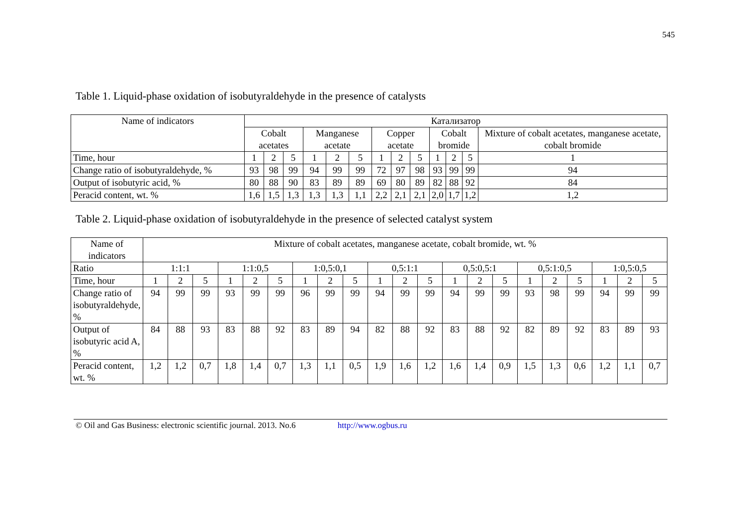545
Table 1. Liquid-phase oxidation of isobutyraldehyde in the presence of catalysts
| Name of indicators | Катализатор | | | | | | | | | | | | |
| --- | --- | --- | --- | --- | --- | --- | --- | --- | --- | --- | --- | --- | --- |
| | Cobalt acetates | | | Manganese acetate | | | Copper acetate | | | Cobalt bromide | | | Mixture of cobalt acetates, manganese acetate, cobalt bromide |
| Time, hour | 1 | 2 | 5 | 1 | 2 | 5 | 1 | 2 | 5 | 1 | 2 | 5 | 1 |
| Change ratio of isobutyraldehyde, % | 93 | 98 | 99 | 94 | 99 | 99 | 72 | 97 | 98 | 93 | 99 | 99 | 94 |
| Output of isobutyric acid, % | 80 | 88 | 90 | 83 | 89 | 89 | 69 | 80 | 89 | 82 | 88 | 92 | 84 |
| Peracid content, wt. % | 1,6 | 1,5 | 1,3 | 1,3 | 1,3 | 1,1 | 2,2 | 2,1 | 2,1 | 2,0 | 1,7 | 1,2 | 1,2 |
Table 2. Liquid-phase oxidation of isobutyraldehyde in the presence of selected catalyst system
| Name of indicators | Mixture of cobalt acetates, manganese acetate, cobalt bromide, wt. % | | | | | | | | | | | | | | | | | | | | |
| --- | --- | --- | --- | --- | --- | --- | --- | --- | --- | --- | --- | --- | --- | --- | --- | --- | --- | --- | --- | --- | --- |
| Ratio | 1:1:1 | | | 1:1:0,5 | | | 1:0,5:0,1 | | | 0,5:1:1 | | | 0,5:0,5:1 | | | 0,5:1:0,5 | | | 1:0,5:0,5 | | |
| Time, hour | 1 | 2 | 5 | 1 | 2 | 5 | 1 | 2 | 5 | 1 | 2 | 5 | 1 | 2 | 5 | 1 | 2 | 5 | 1 | 2 | 5 |
| Change ratio of isobutyraldehyde, % | 94 | 99 | 99 | 93 | 99 | 99 | 96 | 99 | 99 | 94 | 99 | 99 | 94 | 99 | 99 | 93 | 98 | 99 | 94 | 99 | 99 |
| Output of isobutyric acid A, % | 84 | 88 | 93 | 83 | 88 | 92 | 83 | 89 | 94 | 82 | 88 | 92 | 83 | 88 | 92 | 82 | 89 | 92 | 83 | 89 | 93 |
| Peracid content, wt. % | 1,2 | 1,2 | 0,7 | 1,8 | 1,4 | 0,7 | 1,3 | 1,1 | 0,5 | 1,9 | 1,6 | 1,2 | 1,6 | 1,4 | 0,9 | 1,5 | 1,3 | 0,6 | 1,2 | 1,1 | 0,7 |
© Oil and Gas Business: electronic scientific journal. 2013. No.6 http://www.ogbus.ru